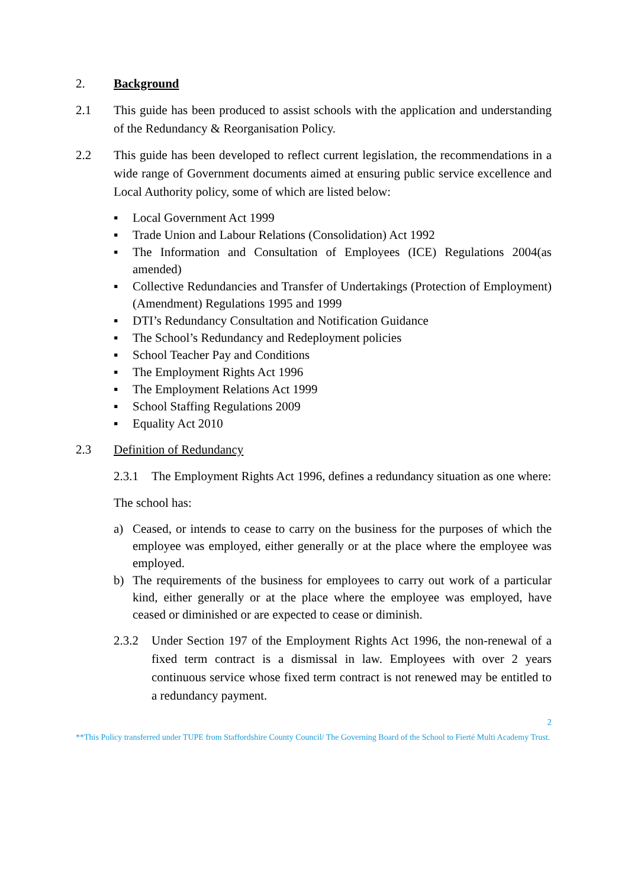2. Background
2.1 This guide has been produced to assist schools with the application and understanding of the Redundancy & Reorganisation Policy.
2.2 This guide has been developed to reflect current legislation, the recommendations in a wide range of Government documents aimed at ensuring public service excellence and Local Authority policy, some of which are listed below:
▪ Local Government Act 1999
▪ Trade Union and Labour Relations (Consolidation) Act 1992
▪ The Information and Consultation of Employees (ICE) Regulations 2004(as amended)
▪ Collective Redundancies and Transfer of Undertakings (Protection of Employment) (Amendment) Regulations 1995 and 1999
▪ DTI’s Redundancy Consultation and Notification Guidance
▪ The School’s Redundancy and Redeployment policies
▪ School Teacher Pay and Conditions
▪ The Employment Rights Act 1996
▪ The Employment Relations Act 1999
▪ School Staffing Regulations 2009
▪ Equality Act 2010
2.3 Definition of Redundancy
2.3.1 The Employment Rights Act 1996, defines a redundancy situation as one where:
The school has:
a) Ceased, or intends to cease to carry on the business for the purposes of which the employee was employed, either generally or at the place where the employee was employed.
b) The requirements of the business for employees to carry out work of a particular kind, either generally or at the place where the employee was employed, have ceased or diminished or are expected to cease or diminish.
2.3.2 Under Section 197 of the Employment Rights Act 1996, the non-renewal of a fixed term contract is a dismissal in law. Employees with over 2 years continuous service whose fixed term contract is not renewed may be entitled to a redundancy payment.
2
**This Policy transferred under TUPE from Staffordshire County Council/ The Governing Board of the School to Fierté Multi Academy Trust.